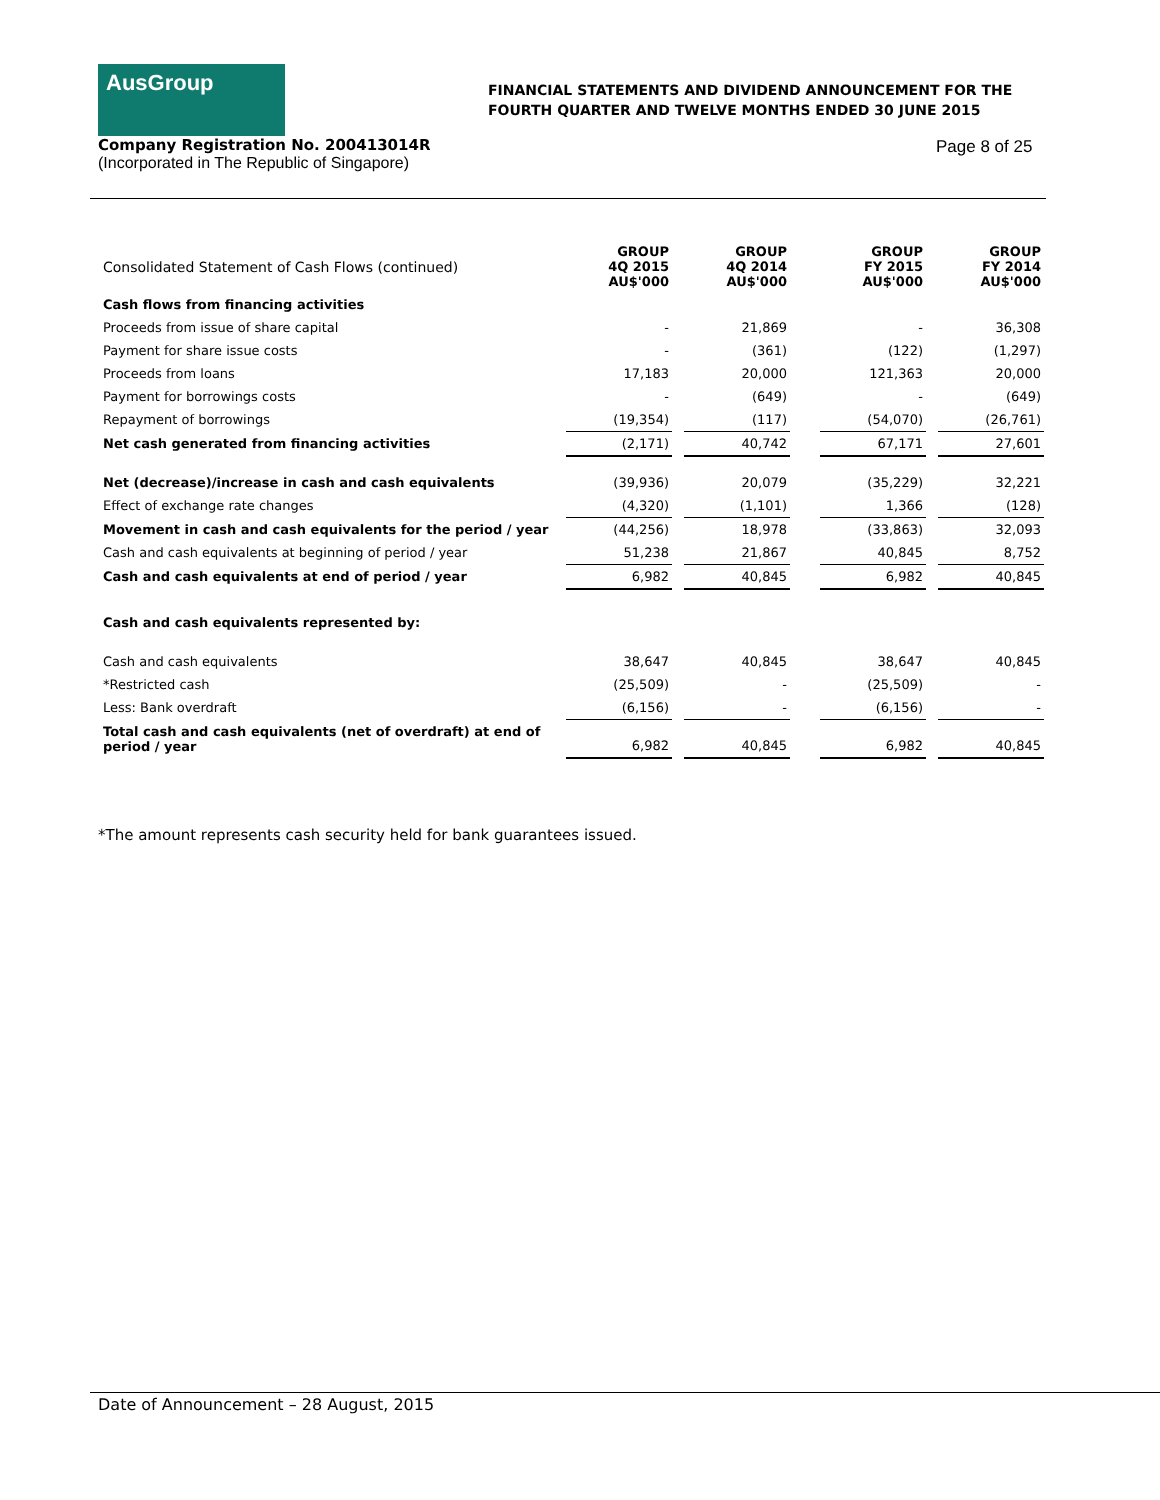AusGroup
FINANCIAL STATEMENTS AND DIVIDEND ANNOUNCEMENT FOR THE
FOURTH QUARTER AND TWELVE MONTHS ENDED 30 JUNE 2015
Company Registration No. 200413014R
(Incorporated in The Republic of Singapore)
Page 8 of 25
| Consolidated Statement of Cash Flows (continued) | GROUP 4Q 2015 AU$'000 | | GROUP 4Q 2014 AU$'000 | | GROUP FY 2015 AU$'000 | | GROUP FY 2014 AU$'000 |
| Cash flows from financing activities | | | | | | | |
| Proceeds from issue of share capital | - | | 21,869 | | - | | 36,308 |
| Payment for share issue costs | - | | (361) | | (122) | | (1,297) |
| Proceeds from loans | 17,183 | | 20,000 | | 121,363 | | 20,000 |
| Payment for borrowings costs | - | | (649) | | - | | (649) |
| Repayment of borrowings | (19,354) | | (117) | | (54,070) | | (26,761) |
| Net cash generated from financing activities | (2,171) | | 40,742 | | 67,171 | | 27,601 |
| Net (decrease)/increase in cash and cash equivalents | (39,936) | | 20,079 | | (35,229) | | 32,221 |
| Effect of exchange rate changes | (4,320) | | (1,101) | | 1,366 | | (128) |
| Movement in cash and cash equivalents for the period / year | (44,256) | | 18,978 | | (33,863) | | 32,093 |
| Cash and cash equivalents at beginning of period / year | 51,238 | | 21,867 | | 40,845 | | 8,752 |
| Cash and cash equivalents at end of period / year | 6,982 | | 40,845 | | 6,982 | | 40,845 |
| Cash and cash equivalents represented by: | | | | | | | |
| Cash and cash equivalents | 38,647 | | 40,845 | | 38,647 | | 40,845 |
| *Restricted cash | (25,509) | | - | | (25,509) | | - |
| Less: Bank overdraft | (6,156) | | - | | (6,156) | | - |
| Total cash and cash equivalents (net of overdraft) at end of period / year | 6,982 | | 40,845 | | 6,982 | | 40,845 |
*The amount represents cash security held for bank guarantees issued.
Date of Announcement – 28 August, 2015